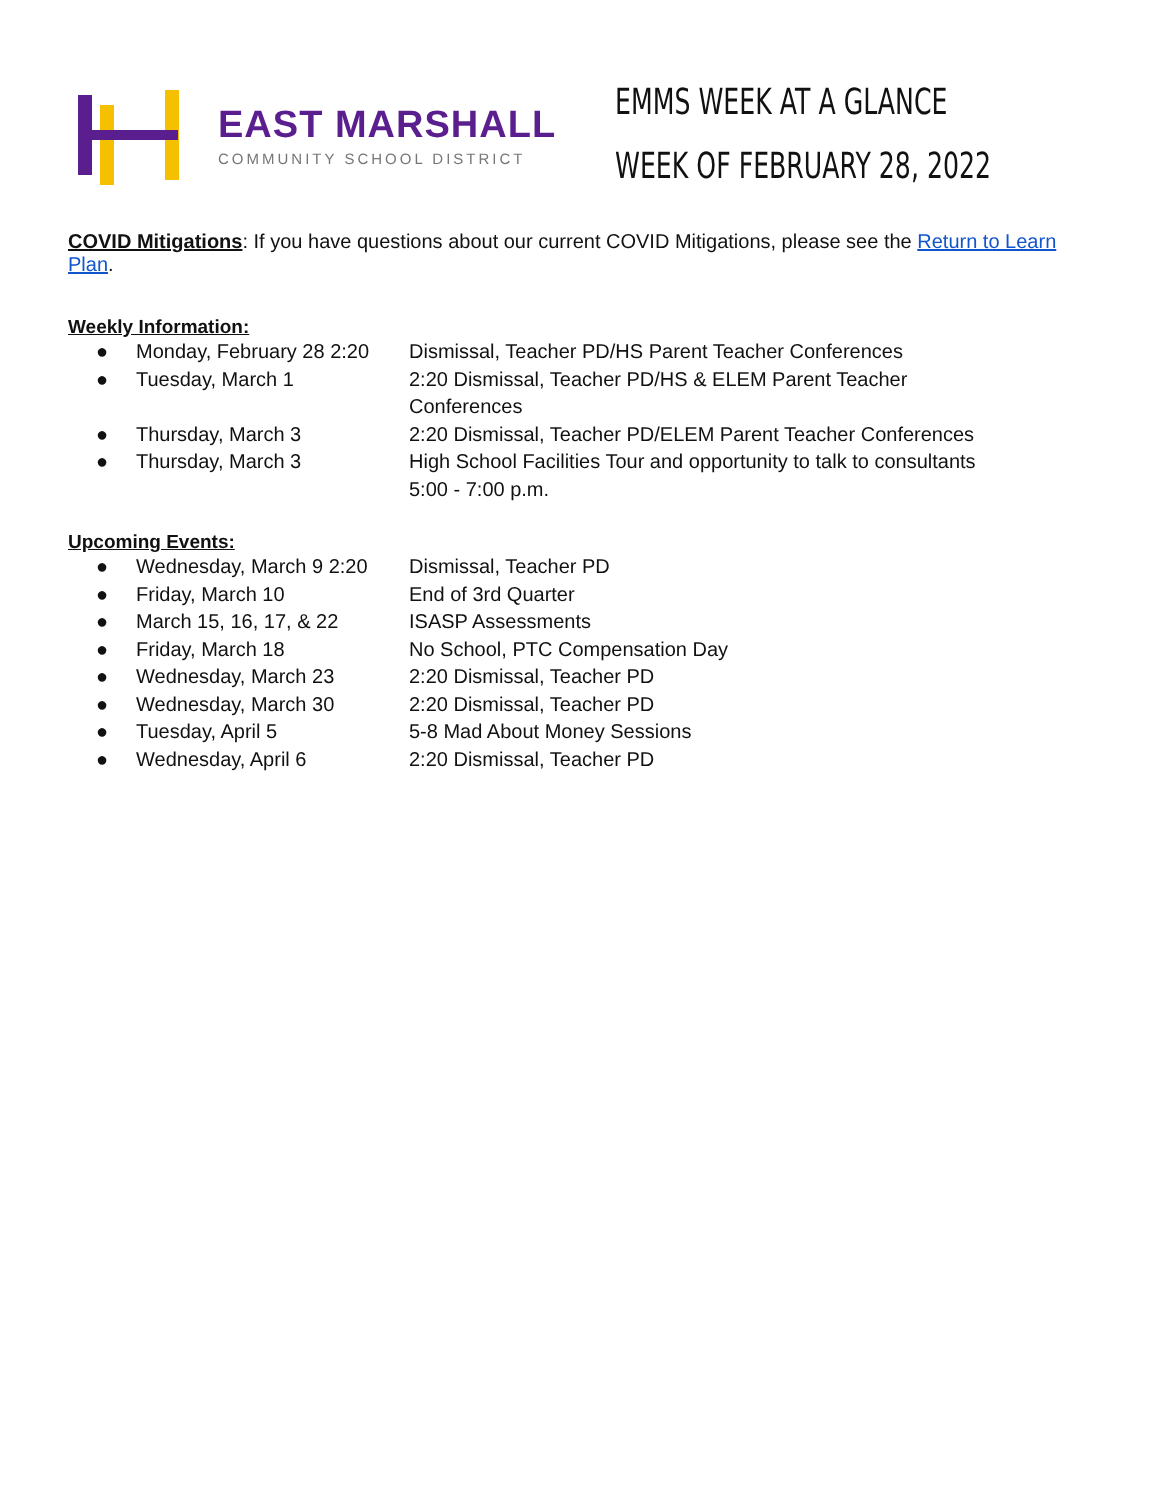EAST MARSHALL
COMMUNITY SCHOOL DISTRICT
EMMS WEEK AT A GLANCE
WEEK OF FEBRUARY 28, 2022
COVID Mitigations: If you have questions about our current COVID Mitigations, please see the Return to Learn Plan.
Weekly Information:
● Monday, February 28 2:20 Dismissal, Teacher PD/HS Parent Teacher Conferences
● Tuesday, March 1 2:20 Dismissal, Teacher PD/HS & ELEM Parent Teacher Conferences
● Thursday, March 3 2:20 Dismissal, Teacher PD/ELEM Parent Teacher Conferences
● Thursday, March 3 High School Facilities Tour and opportunity to talk to consultants 5:00 - 7:00 p.m.
Upcoming Events:
● Wednesday, March 9 2:20 Dismissal, Teacher PD
● Friday, March 10 End of 3rd Quarter
● March 15, 16, 17, & 22 ISASP Assessments
● Friday, March 18 No School, PTC Compensation Day
● Wednesday, March 23 2:20 Dismissal, Teacher PD
● Wednesday, March 30 2:20 Dismissal, Teacher PD
● Tuesday, April 5 5-8 Mad About Money Sessions
● Wednesday, April 6 2:20 Dismissal, Teacher PD